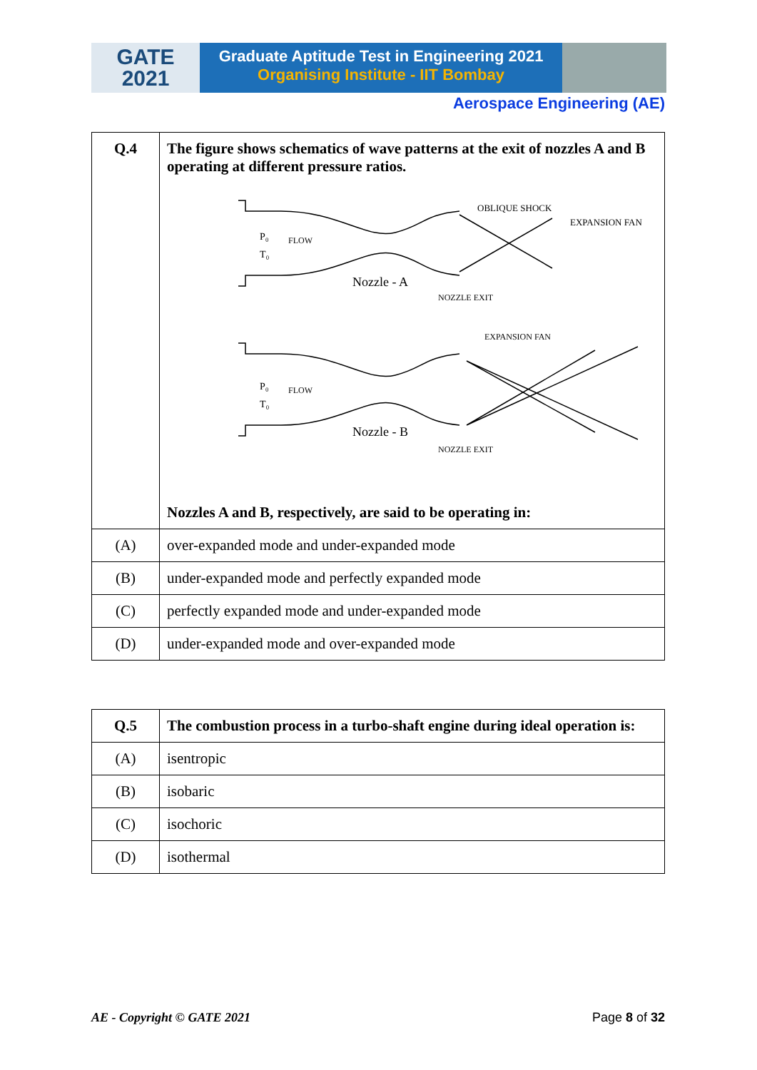GATE
2021
Graduate Aptitude Test in Engineering 2021
Organising Institute - IIT Bombay
Aerospace Engineering (AE)
| Q.4 | The figure shows schematics of wave patterns at the exit of nozzles A and B operating at different pressure ratios. P₀ T₀ FLOW Nozzle - A NOZZLE EXIT OBLIQUE SHOCK EXPANSION FAN EXPANSION FAN P₀ T₀ FLOW Nozzle - B NOZZLE EXIT Nozzles A and B, respectively, are said to be operating in: |
| (A) | over-expanded mode and under-expanded mode |
| (B) | under-expanded mode and perfectly expanded mode |
| (C) | perfectly expanded mode and under-expanded mode |
| (D) | under-expanded mode and over-expanded mode |
| Q.5 | The combustion process in a turbo-shaft engine during ideal operation is: |
| (A) | isentropic |
| (B) | isobaric |
| (C) | isochoric |
| (D) | isothermal |
AE - Copyright © GATE 2021 Page 8 of 32